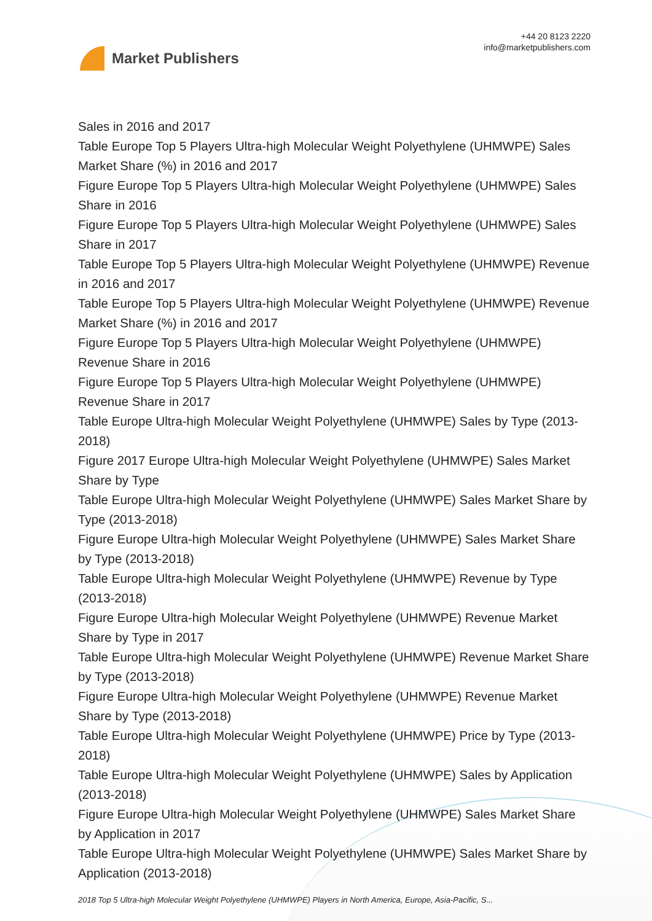Market Publishers
+44 20 8123 2220
info@marketpublishers.com
Sales in 2016 and 2017
Table Europe Top 5 Players Ultra-high Molecular Weight Polyethylene (UHMWPE) Sales Market Share (%) in 2016 and 2017
Figure Europe Top 5 Players Ultra-high Molecular Weight Polyethylene (UHMWPE) Sales Share in 2016
Figure Europe Top 5 Players Ultra-high Molecular Weight Polyethylene (UHMWPE) Sales Share in 2017
Table Europe Top 5 Players Ultra-high Molecular Weight Polyethylene (UHMWPE) Revenue in 2016 and 2017
Table Europe Top 5 Players Ultra-high Molecular Weight Polyethylene (UHMWPE) Revenue Market Share (%) in 2016 and 2017
Figure Europe Top 5 Players Ultra-high Molecular Weight Polyethylene (UHMWPE) Revenue Share in 2016
Figure Europe Top 5 Players Ultra-high Molecular Weight Polyethylene (UHMWPE) Revenue Share in 2017
Table Europe Ultra-high Molecular Weight Polyethylene (UHMWPE) Sales by Type (2013-2018)
Figure 2017 Europe Ultra-high Molecular Weight Polyethylene (UHMWPE) Sales Market Share by Type
Table Europe Ultra-high Molecular Weight Polyethylene (UHMWPE) Sales Market Share by Type (2013-2018)
Figure Europe Ultra-high Molecular Weight Polyethylene (UHMWPE) Sales Market Share by Type (2013-2018)
Table Europe Ultra-high Molecular Weight Polyethylene (UHMWPE) Revenue by Type (2013-2018)
Figure Europe Ultra-high Molecular Weight Polyethylene (UHMWPE) Revenue Market Share by Type in 2017
Table Europe Ultra-high Molecular Weight Polyethylene (UHMWPE) Revenue Market Share by Type (2013-2018)
Figure Europe Ultra-high Molecular Weight Polyethylene (UHMWPE) Revenue Market Share by Type (2013-2018)
Table Europe Ultra-high Molecular Weight Polyethylene (UHMWPE) Price by Type (2013-2018)
Table Europe Ultra-high Molecular Weight Polyethylene (UHMWPE) Sales by Application (2013-2018)
Figure Europe Ultra-high Molecular Weight Polyethylene (UHMWPE) Sales Market Share by Application in 2017
Table Europe Ultra-high Molecular Weight Polyethylene (UHMWPE) Sales Market Share by Application (2013-2018)
2018 Top 5 Ultra-high Molecular Weight Polyethylene (UHMWPE) Players in North America, Europe, Asia-Pacific, S...